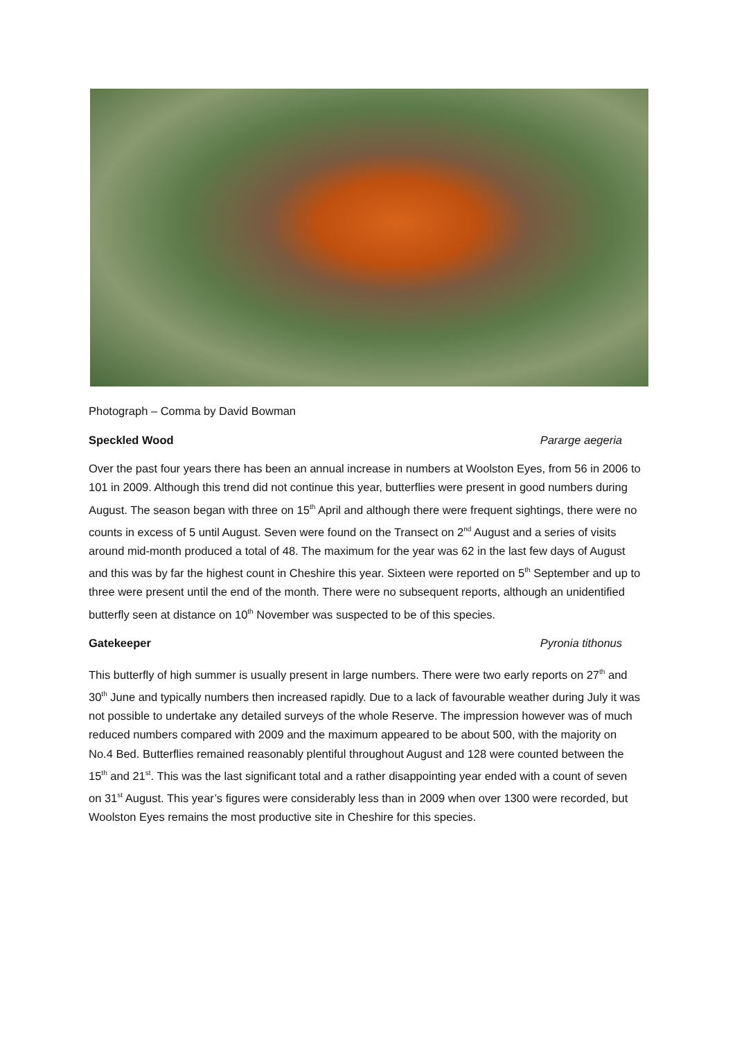Photograph – Comma by David Bowman
Speckled Wood Pararge aegeria
Over the past four years there has been an annual increase in numbers at Woolston Eyes, from 56 in 2006 to 101 in 2009. Although this trend did not continue this year, butterflies were present in good numbers during August. The season began with three on 15<sup>th</sup> April and although there were frequent sightings, there were no counts in excess of 5 until August. Seven were found on the Transect on 2<sup>nd</sup> August and a series of visits around mid-month produced a total of 48. The maximum for the year was 62 in the last few days of August and this was by far the highest count in Cheshire this year. Sixteen were reported on 5<sup>th</sup> September and up to three were present until the end of the month. There were no subsequent reports, although an unidentified butterfly seen at distance on 10<sup>th</sup> November was suspected to be of this species.
Gatekeeper Pyronia tithonus
This butterfly of high summer is usually present in large numbers. There were two early reports on 27<sup>th</sup> and 30<sup>th</sup> June and typically numbers then increased rapidly. Due to a lack of favourable weather during July it was not possible to undertake any detailed surveys of the whole Reserve. The impression however was of much reduced numbers compared with 2009 and the maximum appeared to be about 500, with the majority on No.4 Bed. Butterflies remained reasonably plentiful throughout August and 128 were counted between the 15<sup>th</sup> and 21<sup>st</sup>. This was the last significant total and a rather disappointing year ended with a count of seven on 31<sup>st</sup> August. This year’s figures were considerably less than in 2009 when over 1300 were recorded, but Woolston Eyes remains the most productive site in Cheshire for this species.